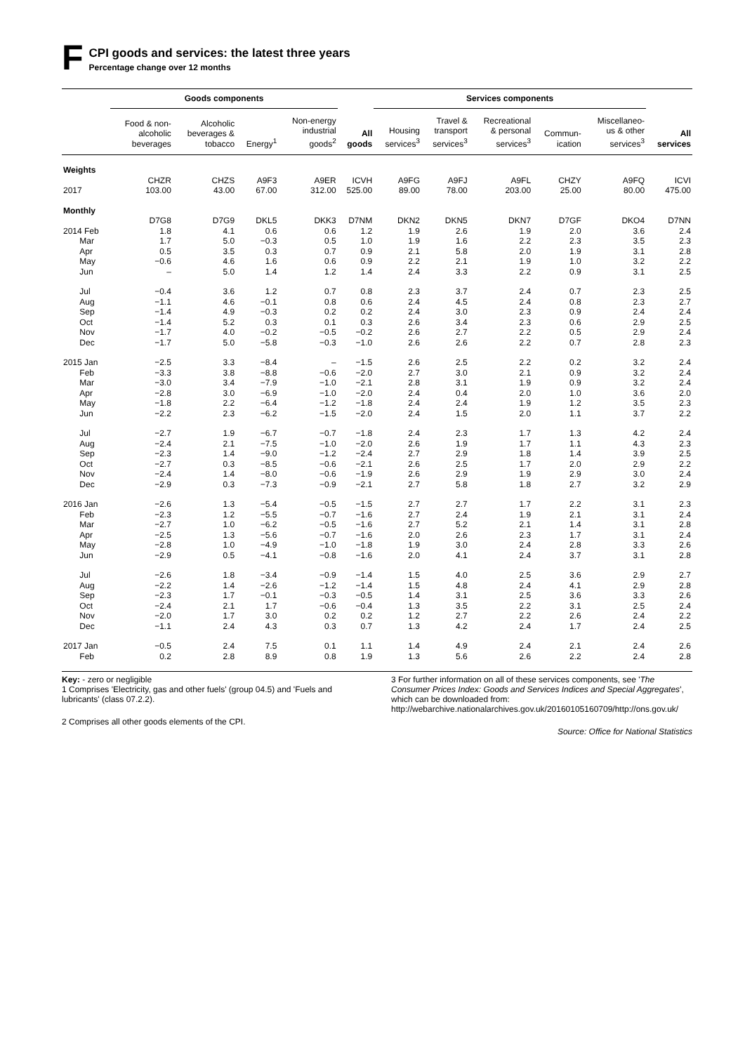F
CPI goods and services: the latest three years
Percentage change over 12 months
| | Goods components | | | | | Services components | | | | | |
| --- | --- | --- | --- | --- | --- | --- | --- | --- | --- | --- | --- |
| | Food & non- alcoholic beverages | Alcoholic beverages & tobacco | Energy<sup>1</sup> | Non-energy industrial goods<sup>2</sup> | All goods | Housing services<sup>3</sup> | Travel & transport services<sup>3</sup> | Recreational & personal services<sup>3</sup> | Commun- ication | Miscellaneo- us & other services<sup>3</sup> | All services |
| Weights | | | | | | | | | | | |
| | CHZR | CHZS | A9F3 | A9ER | ICVH | A9FG | A9FJ | A9FL | CHZY | A9FQ | ICVI |
| 2017 | 103.00 | 43.00 | 67.00 | 312.00 | 525.00 | 89.00 | 78.00 | 203.00 | 25.00 | 80.00 | 475.00 |
| Monthly | | | | | | | | | | | |
| | D7G8 | D7G9 | DKL5 | DKK3 | D7NM | DKN2 | DKN5 | DKN7 | D7GF | DKO4 | D7NN |
| 2014 Feb | 1.8 | 4.1 | 0.6 | 0.6 | 1.2 | 1.9 | 2.6 | 1.9 | 2.0 | 3.6 | 2.4 |
| Mar | 1.7 | 5.0 | −0.3 | 0.5 | 1.0 | 1.9 | 1.6 | 2.2 | 2.3 | 3.5 | 2.3 |
| Apr | 0.5 | 3.5 | 0.3 | 0.7 | 0.9 | 2.1 | 5.8 | 2.0 | 1.9 | 3.1 | 2.8 |
| May | −0.6 | 4.6 | 1.6 | 0.6 | 0.9 | 2.2 | 2.1 | 1.9 | 1.0 | 3.2 | 2.2 |
| Jun | – | 5.0 | 1.4 | 1.2 | 1.4 | 2.4 | 3.3 | 2.2 | 0.9 | 3.1 | 2.5 |
| Jul | −0.4 | 3.6 | 1.2 | 0.7 | 0.8 | 2.3 | 3.7 | 2.4 | 0.7 | 2.3 | 2.5 |
| Aug | −1.1 | 4.6 | −0.1 | 0.8 | 0.6 | 2.4 | 4.5 | 2.4 | 0.8 | 2.3 | 2.7 |
| Sep | −1.4 | 4.9 | −0.3 | 0.2 | 0.2 | 2.4 | 3.0 | 2.3 | 0.9 | 2.4 | 2.4 |
| Oct | −1.4 | 5.2 | 0.3 | 0.1 | 0.3 | 2.6 | 3.4 | 2.3 | 0.6 | 2.9 | 2.5 |
| Nov | −1.7 | 4.0 | −0.2 | −0.5 | −0.2 | 2.6 | 2.7 | 2.2 | 0.5 | 2.9 | 2.4 |
| Dec | −1.7 | 5.0 | −5.8 | −0.3 | −1.0 | 2.6 | 2.6 | 2.2 | 0.7 | 2.8 | 2.3 |
| 2015 Jan | −2.5 | 3.3 | −8.4 | – | −1.5 | 2.6 | 2.5 | 2.2 | 0.2 | 3.2 | 2.4 |
| Feb | −3.3 | 3.8 | −8.8 | −0.6 | −2.0 | 2.7 | 3.0 | 2.1 | 0.9 | 3.2 | 2.4 |
| Mar | −3.0 | 3.4 | −7.9 | −1.0 | −2.1 | 2.8 | 3.1 | 1.9 | 0.9 | 3.2 | 2.4 |
| Apr | −2.8 | 3.0 | −6.9 | −1.0 | −2.0 | 2.4 | 0.4 | 2.0 | 1.0 | 3.6 | 2.0 |
| May | −1.8 | 2.2 | −6.4 | −1.2 | −1.8 | 2.4 | 2.4 | 1.9 | 1.2 | 3.5 | 2.3 |
| Jun | −2.2 | 2.3 | −6.2 | −1.5 | −2.0 | 2.4 | 1.5 | 2.0 | 1.1 | 3.7 | 2.2 |
| Jul | −2.7 | 1.9 | −6.7 | −0.7 | −1.8 | 2.4 | 2.3 | 1.7 | 1.3 | 4.2 | 2.4 |
| Aug | −2.4 | 2.1 | −7.5 | −1.0 | −2.0 | 2.6 | 1.9 | 1.7 | 1.1 | 4.3 | 2.3 |
| Sep | −2.3 | 1.4 | −9.0 | −1.2 | −2.4 | 2.7 | 2.9 | 1.8 | 1.4 | 3.9 | 2.5 |
| Oct | −2.7 | 0.3 | −8.5 | −0.6 | −2.1 | 2.6 | 2.5 | 1.7 | 2.0 | 2.9 | 2.2 |
| Nov | −2.4 | 1.4 | −8.0 | −0.6 | −1.9 | 2.6 | 2.9 | 1.9 | 2.9 | 3.0 | 2.4 |
| Dec | −2.9 | 0.3 | −7.3 | −0.9 | −2.1 | 2.7 | 5.8 | 1.8 | 2.7 | 3.2 | 2.9 |
| 2016 Jan | −2.6 | 1.3 | −5.4 | −0.5 | −1.5 | 2.7 | 2.7 | 1.7 | 2.2 | 3.1 | 2.3 |
| Feb | −2.3 | 1.2 | −5.5 | −0.7 | −1.6 | 2.7 | 2.4 | 1.9 | 2.1 | 3.1 | 2.4 |
| Mar | −2.7 | 1.0 | −6.2 | −0.5 | −1.6 | 2.7 | 5.2 | 2.1 | 1.4 | 3.1 | 2.8 |
| Apr | −2.5 | 1.3 | −5.6 | −0.7 | −1.6 | 2.0 | 2.6 | 2.3 | 1.7 | 3.1 | 2.4 |
| May | −2.8 | 1.0 | −4.9 | −1.0 | −1.8 | 1.9 | 3.0 | 2.4 | 2.8 | 3.3 | 2.6 |
| Jun | −2.9 | 0.5 | −4.1 | −0.8 | −1.6 | 2.0 | 4.1 | 2.4 | 3.7 | 3.1 | 2.8 |
| Jul | −2.6 | 1.8 | −3.4 | −0.9 | −1.4 | 1.5 | 4.0 | 2.5 | 3.6 | 2.9 | 2.7 |
| Aug | −2.2 | 1.4 | −2.6 | −1.2 | −1.4 | 1.5 | 4.8 | 2.4 | 4.1 | 2.9 | 2.8 |
| Sep | −2.3 | 1.7 | −0.1 | −0.3 | −0.5 | 1.4 | 3.1 | 2.5 | 3.6 | 3.3 | 2.6 |
| Oct | −2.4 | 2.1 | 1.7 | −0.6 | −0.4 | 1.3 | 3.5 | 2.2 | 3.1 | 2.5 | 2.4 |
| Nov | −2.0 | 1.7 | 3.0 | 0.2 | 0.2 | 1.2 | 2.7 | 2.2 | 2.6 | 2.4 | 2.2 |
| Dec | −1.1 | 2.4 | 4.3 | 0.3 | 0.7 | 1.3 | 4.2 | 2.4 | 1.7 | 2.4 | 2.5 |
| 2017 Jan | −0.5 | 2.4 | 7.5 | 0.1 | 1.1 | 1.4 | 4.9 | 2.4 | 2.1 | 2.4 | 2.6 |
| Feb | 0.2 | 2.8 | 8.9 | 0.8 | 1.9 | 1.3 | 5.6 | 2.6 | 2.2 | 2.4 | 2.8 |
Key: - zero or negligible
1 Comprises 'Electricity, gas and other fuels' (group 04.5) and 'Fuels and lubricants' (class 07.2.2).
2 Comprises all other goods elements of the CPI.
3 For further information on all of these services components, see 'The Consumer Prices Index: Goods and Services Indices and Special Aggregates', which can be downloaded from: http://webarchive.nationalarchives.gov.uk/20160105160709/http://ons.gov.uk/
Source: Office for National Statistics